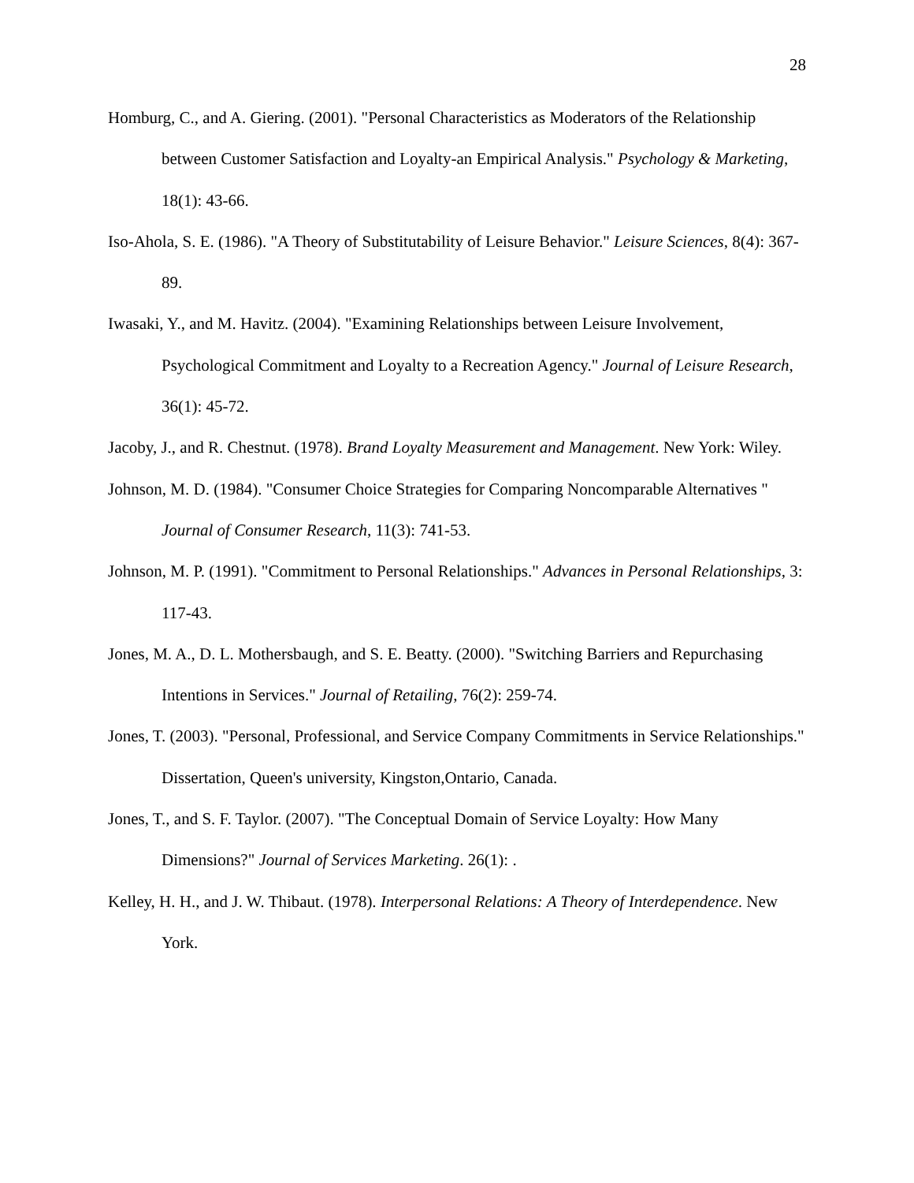28
Homburg, C., and A. Giering. (2001). "Personal Characteristics as Moderators of the Relationship between Customer Satisfaction and Loyalty-an Empirical Analysis." Psychology & Marketing, 18(1): 43-66.
Iso-Ahola, S. E. (1986). "A Theory of Substitutability of Leisure Behavior." Leisure Sciences, 8(4): 367-89.
Iwasaki, Y., and M. Havitz. (2004). "Examining Relationships between Leisure Involvement, Psychological Commitment and Loyalty to a Recreation Agency." Journal of Leisure Research, 36(1): 45-72.
Jacoby, J., and R. Chestnut. (1978). Brand Loyalty Measurement and Management. New York: Wiley.
Johnson, M. D. (1984). "Consumer Choice Strategies for Comparing Noncomparable Alternatives " Journal of Consumer Research, 11(3): 741-53.
Johnson, M. P. (1991). "Commitment to Personal Relationships." Advances in Personal Relationships, 3: 117-43.
Jones, M. A., D. L. Mothersbaugh, and S. E. Beatty. (2000). "Switching Barriers and Repurchasing Intentions in Services." Journal of Retailing, 76(2): 259-74.
Jones, T. (2003). "Personal, Professional, and Service Company Commitments in Service Relationships." Dissertation, Queen's university, Kingston,Ontario, Canada.
Jones, T., and S. F. Taylor. (2007). "The Conceptual Domain of Service Loyalty: How Many Dimensions?" Journal of Services Marketing. 26(1): .
Kelley, H. H., and J. W. Thibaut. (1978). Interpersonal Relations: A Theory of Interdependence. New York.